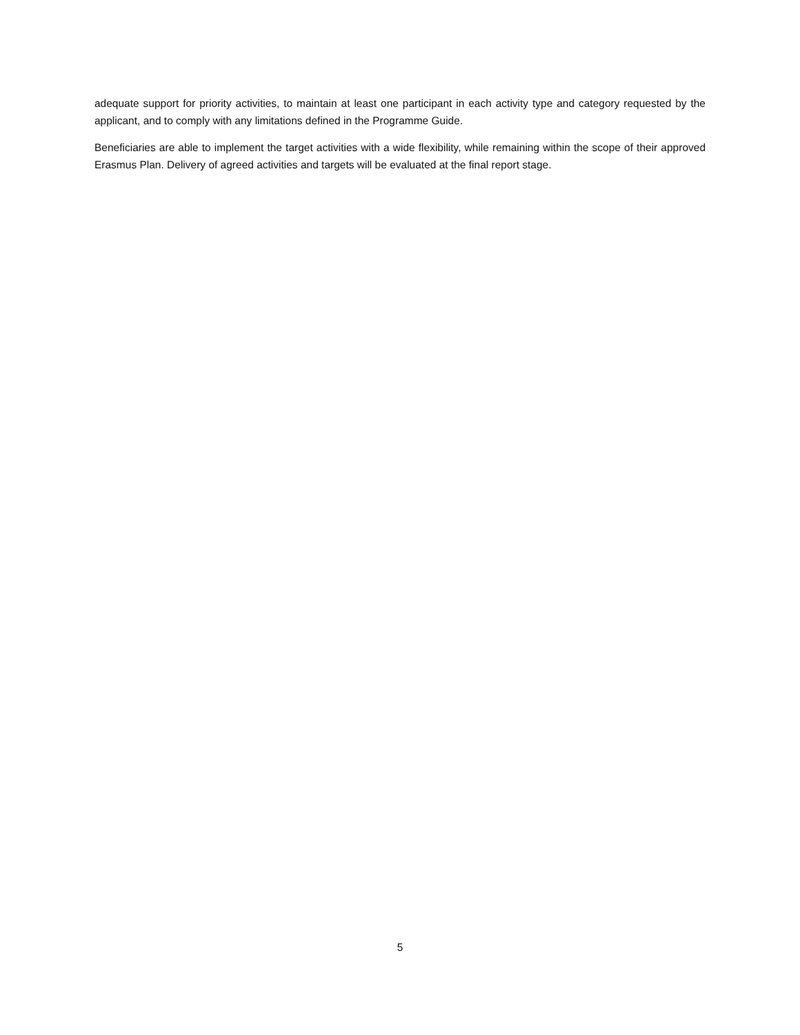adequate support for priority activities, to maintain at least one participant in each activity type and category requested by the applicant, and to comply with any limitations defined in the Programme Guide.
Beneficiaries are able to implement the target activities with a wide flexibility, while remaining within the scope of their approved Erasmus Plan. Delivery of agreed activities and targets will be evaluated at the final report stage.
5